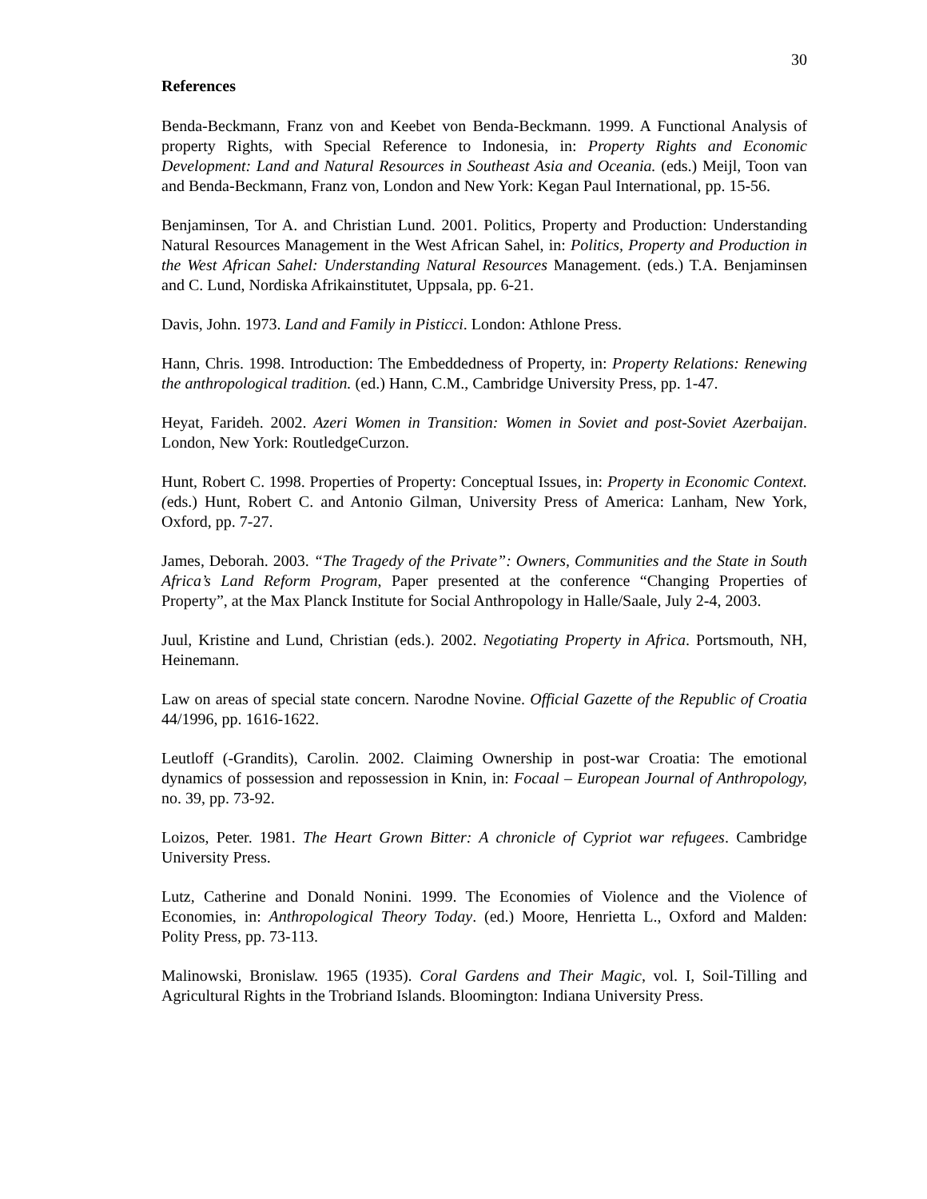30
References
Benda-Beckmann, Franz von and Keebet von Benda-Beckmann. 1999. A Functional Analysis of property Rights, with Special Reference to Indonesia, in: Property Rights and Economic Development: Land and Natural Resources in Southeast Asia and Oceania. (eds.) Meijl, Toon van and Benda-Beckmann, Franz von, London and New York: Kegan Paul International, pp. 15-56.
Benjaminsen, Tor A. and Christian Lund. 2001. Politics, Property and Production: Understanding Natural Resources Management in the West African Sahel, in: Politics, Property and Production in the West African Sahel: Understanding Natural Resources Management. (eds.) T.A. Benjaminsen and C. Lund, Nordiska Afrikainstitutet, Uppsala, pp. 6-21.
Davis, John. 1973. Land and Family in Pisticci. London: Athlone Press.
Hann, Chris. 1998. Introduction: The Embeddedness of Property, in: Property Relations: Renewing the anthropological tradition. (ed.) Hann, C.M., Cambridge University Press, pp. 1-47.
Heyat, Farideh. 2002. Azeri Women in Transition: Women in Soviet and post-Soviet Azerbaijan. London, New York: RoutledgeCurzon.
Hunt, Robert C. 1998. Properties of Property: Conceptual Issues, in: Property in Economic Context. (eds.) Hunt, Robert C. and Antonio Gilman, University Press of America: Lanham, New York, Oxford, pp. 7-27.
James, Deborah. 2003. “The Tragedy of the Private”: Owners, Communities and the State in South Africa’s Land Reform Program, Paper presented at the conference “Changing Properties of Property”, at the Max Planck Institute for Social Anthropology in Halle/Saale, July 2-4, 2003.
Juul, Kristine and Lund, Christian (eds.). 2002. Negotiating Property in Africa. Portsmouth, NH, Heinemann.
Law on areas of special state concern. Narodne Novine. Official Gazette of the Republic of Croatia 44/1996, pp. 1616-1622.
Leutloff (-Grandits), Carolin. 2002. Claiming Ownership in post-war Croatia: The emotional dynamics of possession and repossession in Knin, in: Focaal – European Journal of Anthropology, no. 39, pp. 73-92.
Loizos, Peter. 1981. The Heart Grown Bitter: A chronicle of Cypriot war refugees. Cambridge University Press.
Lutz, Catherine and Donald Nonini. 1999. The Economies of Violence and the Violence of Economies, in: Anthropological Theory Today. (ed.) Moore, Henrietta L., Oxford and Malden: Polity Press, pp. 73-113.
Malinowski, Bronislaw. 1965 (1935). Coral Gardens and Their Magic, vol. I, Soil-Tilling and Agricultural Rights in the Trobriand Islands. Bloomington: Indiana University Press.